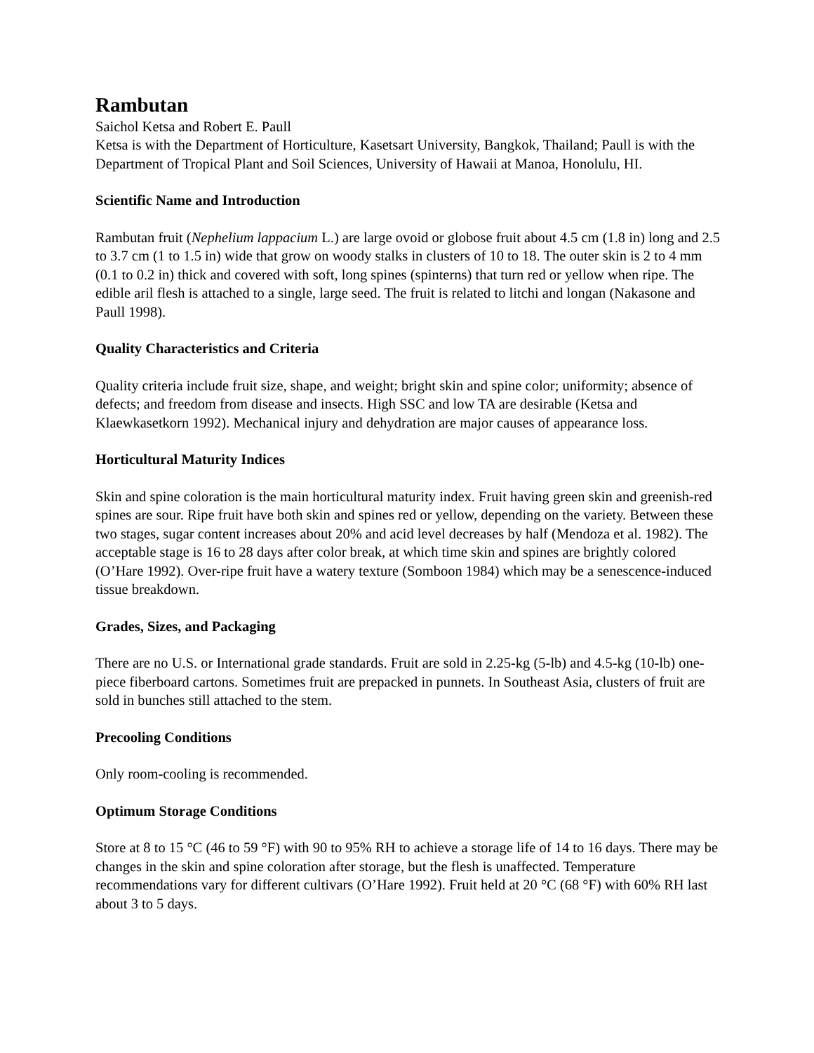Rambutan
Saichol Ketsa and Robert E. Paull
Ketsa is with the Department of Horticulture, Kasetsart University, Bangkok, Thailand; Paull is with the Department of Tropical Plant and Soil Sciences, University of Hawaii at Manoa, Honolulu, HI.
Scientific Name and Introduction
Rambutan fruit (Nephelium lappacium L.) are large ovoid or globose fruit about 4.5 cm (1.8 in) long and 2.5 to 3.7 cm (1 to 1.5 in) wide that grow on woody stalks in clusters of 10 to 18. The outer skin is 2 to 4 mm (0.1 to 0.2 in) thick and covered with soft, long spines (spinterns) that turn red or yellow when ripe. The edible aril flesh is attached to a single, large seed. The fruit is related to litchi and longan (Nakasone and Paull 1998).
Quality Characteristics and Criteria
Quality criteria include fruit size, shape, and weight; bright skin and spine color; uniformity; absence of defects; and freedom from disease and insects. High SSC and low TA are desirable (Ketsa and Klaewkasetkorn 1992). Mechanical injury and dehydration are major causes of appearance loss.
Horticultural Maturity Indices
Skin and spine coloration is the main horticultural maturity index. Fruit having green skin and greenish-red spines are sour. Ripe fruit have both skin and spines red or yellow, depending on the variety. Between these two stages, sugar content increases about 20% and acid level decreases by half (Mendoza et al. 1982). The acceptable stage is 16 to 28 days after color break, at which time skin and spines are brightly colored (O’Hare 1992). Over-ripe fruit have a watery texture (Somboon 1984) which may be a senescence-induced tissue breakdown.
Grades, Sizes, and Packaging
There are no U.S. or International grade standards. Fruit are sold in 2.25-kg (5-lb) and 4.5-kg (10-lb) one-piece fiberboard cartons. Sometimes fruit are prepacked in punnets. In Southeast Asia, clusters of fruit are sold in bunches still attached to the stem.
Precooling Conditions
Only room-cooling is recommended.
Optimum Storage Conditions
Store at 8 to 15 °C (46 to 59 °F) with 90 to 95% RH to achieve a storage life of 14 to 16 days. There may be changes in the skin and spine coloration after storage, but the flesh is unaffected. Temperature recommendations vary for different cultivars (O’Hare 1992). Fruit held at 20 °C (68 °F) with 60% RH last about 3 to 5 days.